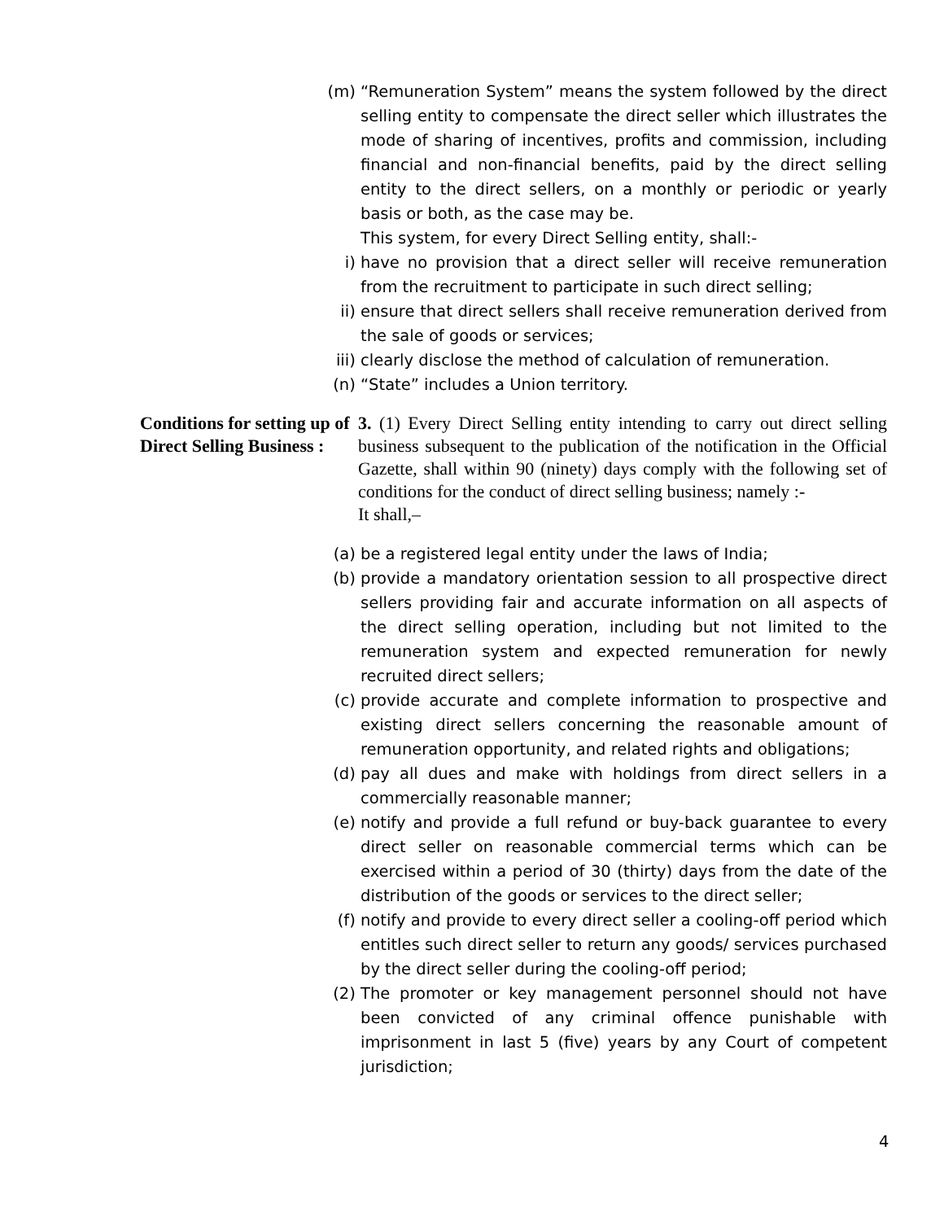(m) “Remuneration System” means the system followed by the direct selling entity to compensate the direct seller which illustrates the mode of sharing of incentives, profits and commission, including financial and non-financial benefits, paid by the direct selling entity to the direct sellers, on a monthly or periodic or yearly basis or both, as the case may be.
This system, for every Direct Selling entity, shall:-
i) have no provision that a direct seller will receive remuneration from the recruitment to participate in such direct selling;
ii) ensure that direct sellers shall receive remuneration derived from the sale of goods or services;
iii) clearly disclose the method of calculation of remuneration.
(n) “State” includes a Union territory.
Conditions for setting up of Direct Selling Business :
3. (1) Every Direct Selling entity intending to carry out direct selling business subsequent to the publication of the notification in the Official Gazette, shall within 90 (ninety) days comply with the following set of conditions for the conduct of direct selling business; namely :-
It shall,–
(a) be a registered legal entity under the laws of India;
(b) provide a mandatory orientation session to all prospective direct sellers providing fair and accurate information on all aspects of the direct selling operation, including but not limited to the remuneration system and expected remuneration for newly recruited direct sellers;
(c) provide accurate and complete information to prospective and existing direct sellers concerning the reasonable amount of remuneration opportunity, and related rights and obligations;
(d) pay all dues and make with holdings from direct sellers in a commercially reasonable manner;
(e) notify and provide a full refund or buy-back guarantee to every direct seller on reasonable commercial terms which can be exercised within a period of 30 (thirty) days from the date of the distribution of the goods or services to the direct seller;
(f) notify and provide to every direct seller a cooling-off period which entitles such direct seller to return any goods/ services purchased by the direct seller during the cooling-off period;
(2) The promoter or key management personnel should not have been convicted of any criminal offence punishable with imprisonment in last 5 (five) years by any Court of competent jurisdiction;
4